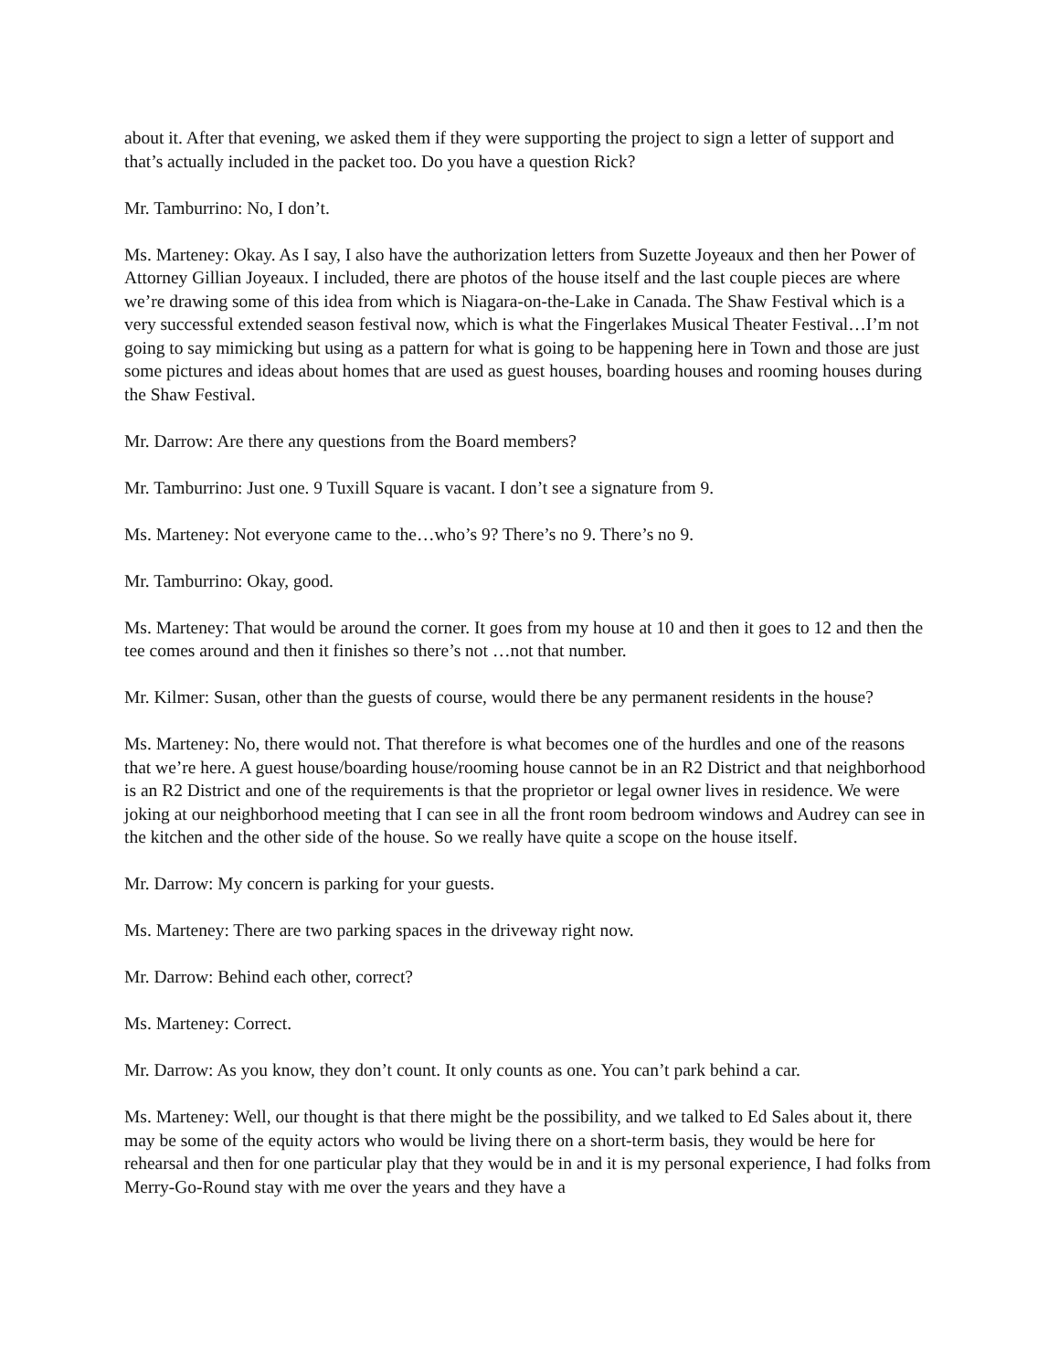about it. After that evening, we asked them if they were supporting the project to sign a letter of support and that’s actually included in the packet too. Do you have a question Rick?
Mr. Tamburrino: No, I don’t.
Ms. Marteney: Okay. As I say, I also have the authorization letters from Suzette Joyeaux and then her Power of Attorney Gillian Joyeaux. I included, there are photos of the house itself and the last couple pieces are where we’re drawing some of this idea from which is Niagara-on-the-Lake in Canada. The Shaw Festival which is a very successful extended season festival now, which is what the Fingerlakes Musical Theater Festival…I’m not going to say mimicking but using as a pattern for what is going to be happening here in Town and those are just some pictures and ideas about homes that are used as guest houses, boarding houses and rooming houses during the Shaw Festival.
Mr. Darrow: Are there any questions from the Board members?
Mr. Tamburrino: Just one. 9 Tuxill Square is vacant. I don’t see a signature from 9.
Ms. Marteney: Not everyone came to the…who’s 9? There’s no 9. There’s no 9.
Mr. Tamburrino: Okay, good.
Ms. Marteney: That would be around the corner. It goes from my house at 10 and then it goes to 12 and then the tee comes around and then it finishes so there’s not …not that number.
Mr. Kilmer: Susan, other than the guests of course, would there be any permanent residents in the house?
Ms. Marteney: No, there would not. That therefore is what becomes one of the hurdles and one of the reasons that we’re here. A guest house/boarding house/rooming house cannot be in an R2 District and that neighborhood is an R2 District and one of the requirements is that the proprietor or legal owner lives in residence. We were joking at our neighborhood meeting that I can see in all the front room bedroom windows and Audrey can see in the kitchen and the other side of the house. So we really have quite a scope on the house itself.
Mr. Darrow: My concern is parking for your guests.
Ms. Marteney: There are two parking spaces in the driveway right now.
Mr. Darrow: Behind each other, correct?
Ms. Marteney: Correct.
Mr. Darrow: As you know, they don’t count. It only counts as one. You can’t park behind a car.
Ms. Marteney: Well, our thought is that there might be the possibility, and we talked to Ed Sales about it, there may be some of the equity actors who would be living there on a short-term basis, they would be here for rehearsal and then for one particular play that they would be in and it is my personal experience, I had folks from Merry-Go-Round stay with me over the years and they have a